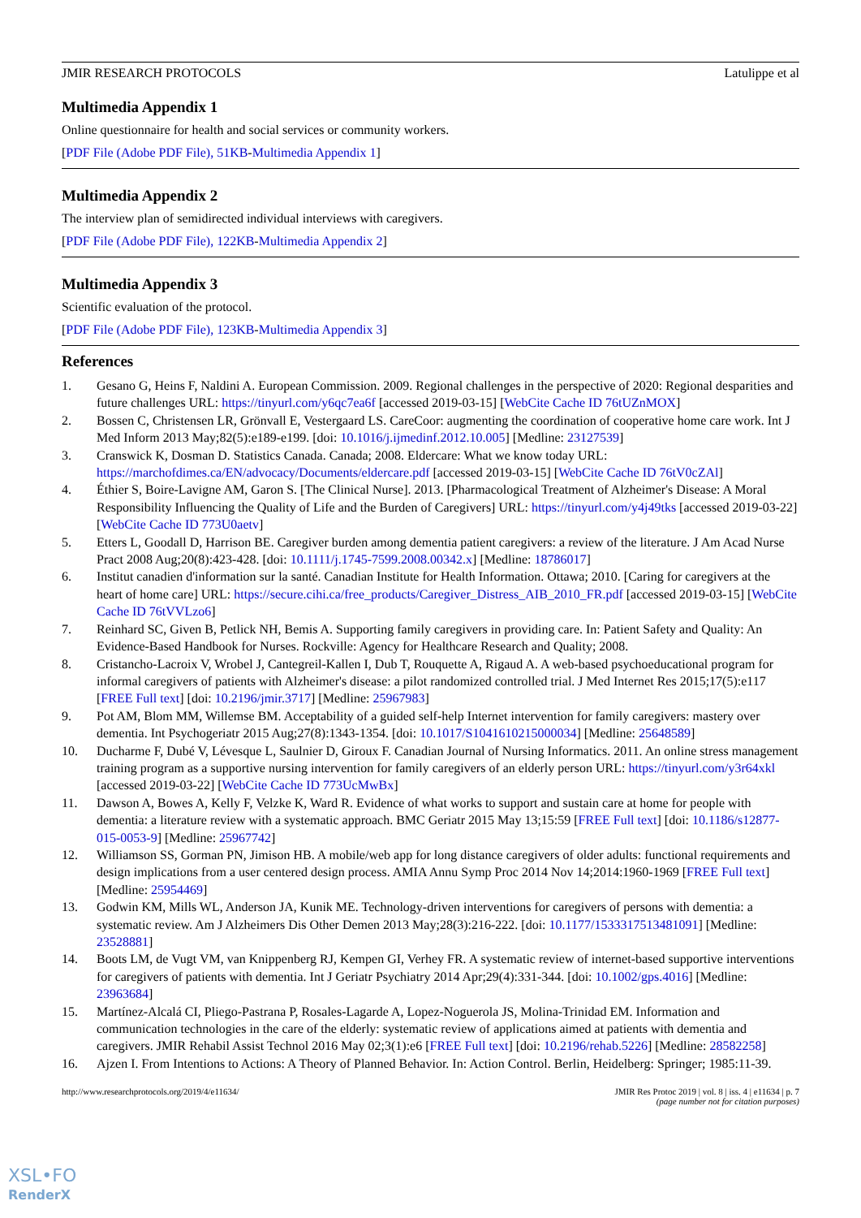JMIR RESEARCH PROTOCOLS Latulippe et al
Multimedia Appendix 1
Online questionnaire for health and social services or community workers.
[PDF File (Adobe PDF File), 51KB-Multimedia Appendix 1]
Multimedia Appendix 2
The interview plan of semidirected individual interviews with caregivers.
[PDF File (Adobe PDF File), 122KB-Multimedia Appendix 2]
Multimedia Appendix 3
Scientific evaluation of the protocol.
[PDF File (Adobe PDF File), 123KB-Multimedia Appendix 3]
References
1. Gesano G, Heins F, Naldini A. European Commission. 2009. Regional challenges in the perspective of 2020: Regional desparities and future challenges URL: https://tinyurl.com/y6qc7ea6f [accessed 2019-03-15] [WebCite Cache ID 76tUZnMOX]
2. Bossen C, Christensen LR, Grönvall E, Vestergaard LS. CareCoor: augmenting the coordination of cooperative home care work. Int J Med Inform 2013 May;82(5):e189-e199. [doi: 10.1016/j.ijmedinf.2012.10.005] [Medline: 23127539]
3. Cranswick K, Dosman D. Statistics Canada. Canada; 2008. Eldercare: What we know today URL: https://marchofdimes.ca/EN/advocacy/Documents/eldercare.pdf [accessed 2019-03-15] [WebCite Cache ID 76tV0cZAl]
4. Éthier S, Boire-Lavigne AM, Garon S. [The Clinical Nurse]. 2013. [Pharmacological Treatment of Alzheimer's Disease: A Moral Responsibility Influencing the Quality of Life and the Burden of Caregivers] URL: https://tinyurl.com/y4j49tks [accessed 2019-03-22] [WebCite Cache ID 773U0aetv]
5. Etters L, Goodall D, Harrison BE. Caregiver burden among dementia patient caregivers: a review of the literature. J Am Acad Nurse Pract 2008 Aug;20(8):423-428. [doi: 10.1111/j.1745-7599.2008.00342.x] [Medline: 18786017]
6. Institut canadien d'information sur la santé. Canadian Institute for Health Information. Ottawa; 2010. [Caring for caregivers at the heart of home care] URL: https://secure.cihi.ca/free_products/Caregiver_Distress_AIB_2010_FR.pdf [accessed 2019-03-15] [WebCite Cache ID 76tVVLzo6]
7. Reinhard SC, Given B, Petlick NH, Bemis A. Supporting family caregivers in providing care. In: Patient Safety and Quality: An Evidence-Based Handbook for Nurses. Rockville: Agency for Healthcare Research and Quality; 2008.
8. Cristancho-Lacroix V, Wrobel J, Cantegreil-Kallen I, Dub T, Rouquette A, Rigaud A. A web-based psychoeducational program for informal caregivers of patients with Alzheimer's disease: a pilot randomized controlled trial. J Med Internet Res 2015;17(5):e117 [FREE Full text] [doi: 10.2196/jmir.3717] [Medline: 25967983]
9. Pot AM, Blom MM, Willemse BM. Acceptability of a guided self-help Internet intervention for family caregivers: mastery over dementia. Int Psychogeriatr 2015 Aug;27(8):1343-1354. [doi: 10.1017/S1041610215000034] [Medline: 25648589]
10. Ducharme F, Dubé V, Lévesque L, Saulnier D, Giroux F. Canadian Journal of Nursing Informatics. 2011. An online stress management training program as a supportive nursing intervention for family caregivers of an elderly person URL: https://tinyurl.com/y3r64xkl [accessed 2019-03-22] [WebCite Cache ID 773UcMwBx]
11. Dawson A, Bowes A, Kelly F, Velzke K, Ward R. Evidence of what works to support and sustain care at home for people with dementia: a literature review with a systematic approach. BMC Geriatr 2015 May 13;15:59 [FREE Full text] [doi: 10.1186/s12877-015-0053-9] [Medline: 25967742]
12. Williamson SS, Gorman PN, Jimison HB. A mobile/web app for long distance caregivers of older adults: functional requirements and design implications from a user centered design process. AMIA Annu Symp Proc 2014 Nov 14;2014:1960-1969 [FREE Full text] [Medline: 25954469]
13. Godwin KM, Mills WL, Anderson JA, Kunik ME. Technology-driven interventions for caregivers of persons with dementia: a systematic review. Am J Alzheimers Dis Other Demen 2013 May;28(3):216-222. [doi: 10.1177/1533317513481091] [Medline: 23528881]
14. Boots LM, de Vugt VM, van Knippenberg RJ, Kempen GI, Verhey FR. A systematic review of internet-based supportive interventions for caregivers of patients with dementia. Int J Geriatr Psychiatry 2014 Apr;29(4):331-344. [doi: 10.1002/gps.4016] [Medline: 23963684]
15. Martínez-Alcalá CI, Pliego-Pastrana P, Rosales-Lagarde A, Lopez-Noguerola JS, Molina-Trinidad EM. Information and communication technologies in the care of the elderly: systematic review of applications aimed at patients with dementia and caregivers. JMIR Rehabil Assist Technol 2016 May 02;3(1):e6 [FREE Full text] [doi: 10.2196/rehab.5226] [Medline: 28582258]
16. Ajzen I. From Intentions to Actions: A Theory of Planned Behavior. In: Action Control. Berlin, Heidelberg: Springer; 1985:11-39.
http://www.researchprotocols.org/2019/4/e11634/ JMIR Res Protoc 2019 | vol. 8 | iss. 4 | e11634 | p. 7
(page number not for citation purposes)
XSL•FO
RenderX